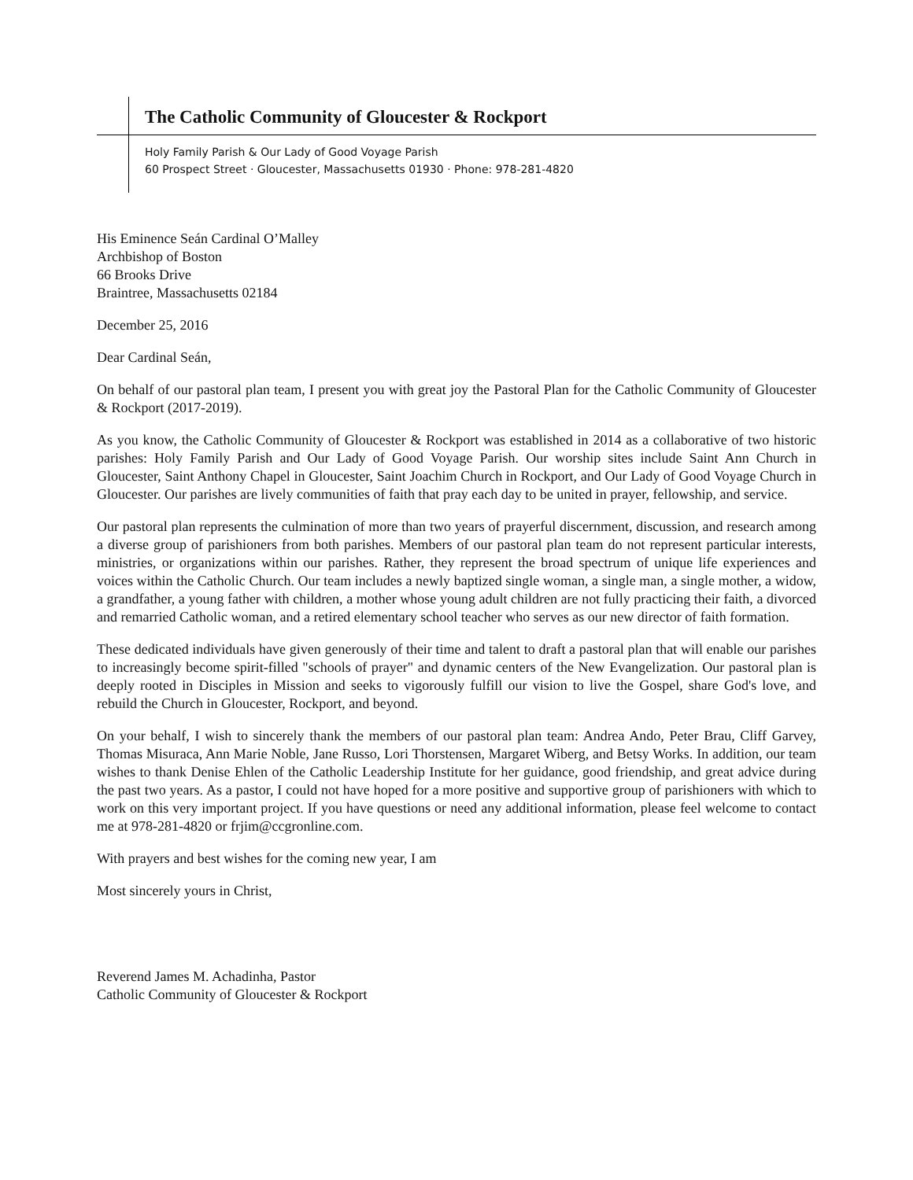The Catholic Community of Gloucester & Rockport
Holy Family Parish & Our Lady of Good Voyage Parish
60 Prospect Street · Gloucester, Massachusetts 01930 · Phone: 978-281-4820
His Eminence Seán Cardinal O’Malley
Archbishop of Boston
66 Brooks Drive
Braintree, Massachusetts 02184
December 25, 2016
Dear Cardinal Seán,
On behalf of our pastoral plan team, I present you with great joy the Pastoral Plan for the Catholic Community of Gloucester & Rockport (2017-2019).
As you know, the Catholic Community of Gloucester & Rockport was established in 2014 as a collaborative of two historic parishes: Holy Family Parish and Our Lady of Good Voyage Parish. Our worship sites include Saint Ann Church in Gloucester, Saint Anthony Chapel in Gloucester, Saint Joachim Church in Rockport, and Our Lady of Good Voyage Church in Gloucester. Our parishes are lively communities of faith that pray each day to be united in prayer, fellowship, and service.
Our pastoral plan represents the culmination of more than two years of prayerful discernment, discussion, and research among a diverse group of parishioners from both parishes. Members of our pastoral plan team do not represent particular interests, ministries, or organizations within our parishes. Rather, they represent the broad spectrum of unique life experiences and voices within the Catholic Church. Our team includes a newly baptized single woman, a single man, a single mother, a widow, a grandfather, a young father with children, a mother whose young adult children are not fully practicing their faith, a divorced and remarried Catholic woman, and a retired elementary school teacher who serves as our new director of faith formation.
These dedicated individuals have given generously of their time and talent to draft a pastoral plan that will enable our parishes to increasingly become spirit-filled "schools of prayer" and dynamic centers of the New Evangelization. Our pastoral plan is deeply rooted in Disciples in Mission and seeks to vigorously fulfill our vision to live the Gospel, share God's love, and rebuild the Church in Gloucester, Rockport, and beyond.
On your behalf, I wish to sincerely thank the members of our pastoral plan team: Andrea Ando, Peter Brau, Cliff Garvey, Thomas Misuraca, Ann Marie Noble, Jane Russo, Lori Thorstensen, Margaret Wiberg, and Betsy Works. In addition, our team wishes to thank Denise Ehlen of the Catholic Leadership Institute for her guidance, good friendship, and great advice during the past two years. As a pastor, I could not have hoped for a more positive and supportive group of parishioners with which to work on this very important project. If you have questions or need any additional information, please feel welcome to contact me at 978-281-4820 or frjim@ccgronline.com.
With prayers and best wishes for the coming new year, I am
Most sincerely yours in Christ,
Reverend James M. Achadinha, Pastor
Catholic Community of Gloucester & Rockport